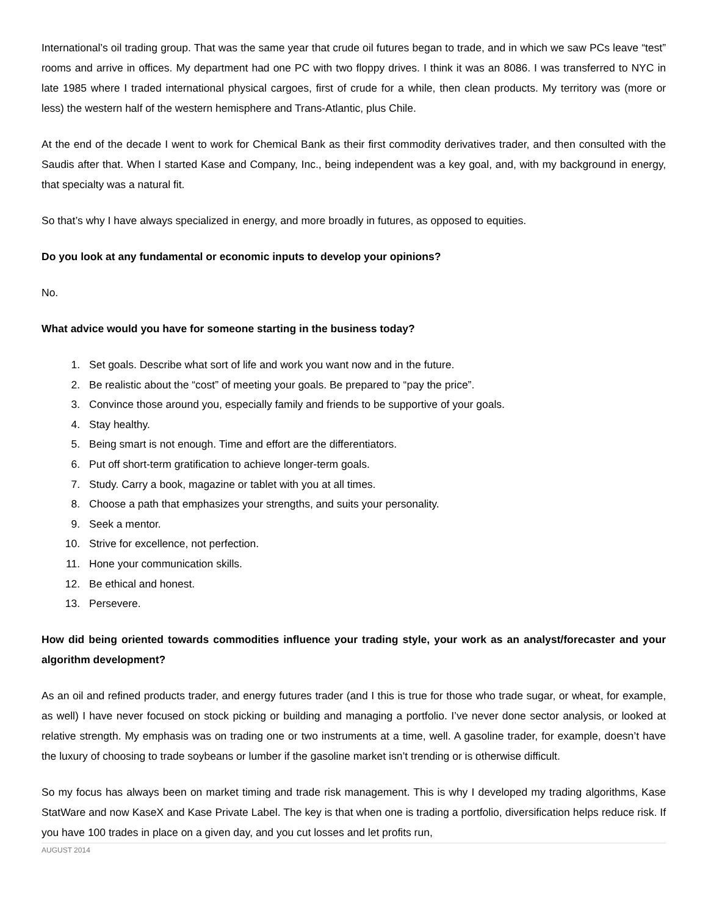International’s oil trading group. That was the same year that crude oil futures began to trade, and in which we saw PCs leave “test” rooms and arrive in offices. My department had one PC with two floppy drives. I think it was an 8086. I was transferred to NYC in late 1985 where I traded international physical cargoes, first of crude for a while, then clean products. My territory was (more or less) the western half of the western hemisphere and Trans-Atlantic, plus Chile.
At the end of the decade I went to work for Chemical Bank as their first commodity derivatives trader, and then consulted with the Saudis after that. When I started Kase and Company, Inc., being independent was a key goal, and, with my background in energy, that specialty was a natural fit.
So that’s why I have always specialized in energy, and more broadly in futures, as opposed to equities.
Do you look at any fundamental or economic inputs to develop your opinions?
No.
What advice would you have for someone starting in the business today?
1. Set goals. Describe what sort of life and work you want now and in the future.
2. Be realistic about the “cost” of meeting your goals. Be prepared to “pay the price”.
3. Convince those around you, especially family and friends to be supportive of your goals.
4. Stay healthy.
5. Being smart is not enough. Time and effort are the differentiators.
6. Put off short-term gratification to achieve longer-term goals.
7. Study. Carry a book, magazine or tablet with you at all times.
8. Choose a path that emphasizes your strengths, and suits your personality.
9. Seek a mentor.
10. Strive for excellence, not perfection.
11. Hone your communication skills.
12. Be ethical and honest.
13. Persevere.
How did being oriented towards commodities influence your trading style, your work as an analyst/forecaster and your algorithm development?
As an oil and refined products trader, and energy futures trader (and I this is true for those who trade sugar, or wheat, for example, as well) I have never focused on stock picking or building and managing a portfolio. I’ve never done sector analysis, or looked at relative strength. My emphasis was on trading one or two instruments at a time, well. A gasoline trader, for example, doesn’t have the luxury of choosing to trade soybeans or lumber if the gasoline market isn’t trending or is otherwise difficult.
So my focus has always been on market timing and trade risk management. This is why I developed my trading algorithms, Kase StatWare and now KaseX and Kase Private Label. The key is that when one is trading a portfolio, diversification helps reduce risk. If you have 100 trades in place on a given day, and you cut losses and let profits run,
AUGUST 2014